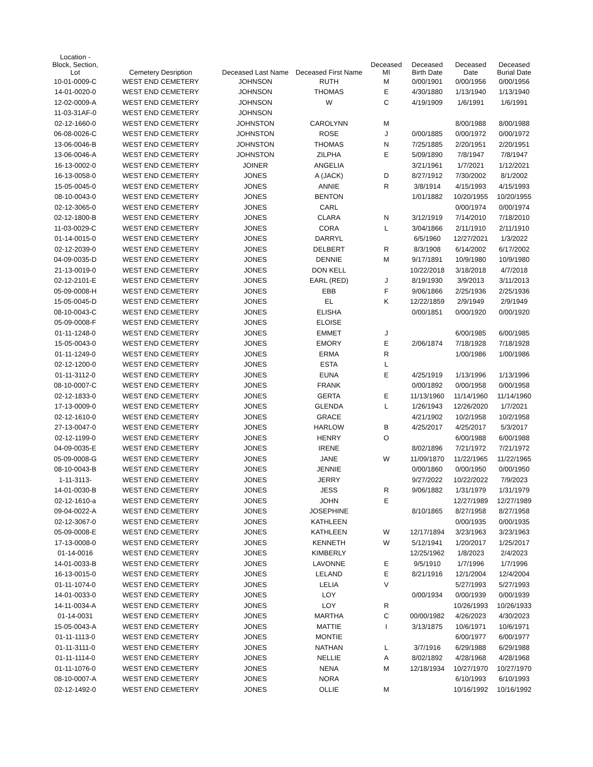| Location - Block, Section, Lot | Cemetery Desription | Deceased Last Name | Deceased First Name | Deceased MI | Deceased Birth Date | Deceased Date | Deceased Burial Date |
| --- | --- | --- | --- | --- | --- | --- | --- |
| 10-01-0009-C | WEST END CEMETERY | JOHNSON | RUTH | M | 0/00/1901 | 0/00/1956 | 0/00/1956 |
| 14-01-0020-0 | WEST END CEMETERY | JOHNSON | THOMAS | E | 4/30/1880 | 1/13/1940 | 1/13/1940 |
| 12-02-0009-A | WEST END CEMETERY | JOHNSON | W | C | 4/19/1909 | 1/6/1991 | 1/6/1991 |
| 11-03-31AF-0 | WEST END CEMETERY | JOHNSON | | | | | |
| 02-12-1660-0 | WEST END CEMETERY | JOHNSTON | CAROLYNN | M | | 8/00/1988 | 8/00/1988 |
| 06-08-0026-C | WEST END CEMETERY | JOHNSTON | ROSE | J | 0/00/1885 | 0/00/1972 | 0/00/1972 |
| 13-06-0046-B | WEST END CEMETERY | JOHNSTON | THOMAS | N | 7/25/1885 | 2/20/1951 | 2/20/1951 |
| 13-06-0046-A | WEST END CEMETERY | JOHNSTON | ZILPHA | E | 5/09/1890 | 7/8/1947 | 7/8/1947 |
| 16-13-0002-0 | WEST END CEMETERY | JOINER | ANGELIA | | 3/21/1961 | 1/7/2021 | 1/12/2021 |
| 16-13-0058-0 | WEST END CEMETERY | JONES | A (JACK) | D | 8/27/1912 | 7/30/2002 | 8/1/2002 |
| 15-05-0045-0 | WEST END CEMETERY | JONES | ANNIE | R | 3/8/1914 | 4/15/1993 | 4/15/1993 |
| 08-10-0043-0 | WEST END CEMETERY | JONES | BENTON | | 1/01/1882 | 10/20/1955 | 10/20/1955 |
| 02-12-3065-0 | WEST END CEMETERY | JONES | CARL | | | 0/00/1974 | 0/00/1974 |
| 02-12-1800-B | WEST END CEMETERY | JONES | CLARA | N | 3/12/1919 | 7/14/2010 | 7/18/2010 |
| 11-03-0029-C | WEST END CEMETERY | JONES | CORA | L | 3/04/1866 | 2/11/1910 | 2/11/1910 |
| 01-14-0015-0 | WEST END CEMETERY | JONES | DARRYL | | 6/5/1960 | 12/27/2021 | 1/3/2022 |
| 02-12-2039-0 | WEST END CEMETERY | JONES | DELBERT | R | 8/3/1908 | 6/14/2002 | 6/17/2002 |
| 04-09-0035-D | WEST END CEMETERY | JONES | DENNIE | M | 9/17/1891 | 10/9/1980 | 10/9/1980 |
| 21-13-0019-0 | WEST END CEMETERY | JONES | DON KELL | | 10/22/2018 | 3/18/2018 | 4/7/2018 |
| 02-12-2101-E | WEST END CEMETERY | JONES | EARL (RED) | J | 8/19/1930 | 3/9/2013 | 3/11/2013 |
| 05-09-0008-H | WEST END CEMETERY | JONES | EBB | F | 9/06/1866 | 2/25/1936 | 2/25/1936 |
| 15-05-0045-D | WEST END CEMETERY | JONES | EL | K | 12/22/1859 | 2/9/1949 | 2/9/1949 |
| 08-10-0043-C | WEST END CEMETERY | JONES | ELISHA | | 0/00/1851 | 0/00/1920 | 0/00/1920 |
| 05-09-0008-F | WEST END CEMETERY | JONES | ELOISE | | | | |
| 01-11-1248-0 | WEST END CEMETERY | JONES | EMMET | J | | 6/00/1985 | 6/00/1985 |
| 15-05-0043-0 | WEST END CEMETERY | JONES | EMORY | E | 2/06/1874 | 7/18/1928 | 7/18/1928 |
| 01-11-1249-0 | WEST END CEMETERY | JONES | ERMA | R | | 1/00/1986 | 1/00/1986 |
| 02-12-1200-0 | WEST END CEMETERY | JONES | ESTA | L | | | |
| 01-11-3112-0 | WEST END CEMETERY | JONES | EUNA | E | 4/25/1919 | 1/13/1996 | 1/13/1996 |
| 08-10-0007-C | WEST END CEMETERY | JONES | FRANK | | 0/00/1892 | 0/00/1958 | 0/00/1958 |
| 02-12-1833-0 | WEST END CEMETERY | JONES | GERTA | E | 11/13/1960 | 11/14/1960 | 11/14/1960 |
| 17-13-0009-0 | WEST END CEMETERY | JONES | GLENDA | L | 1/26/1943 | 12/26/2020 | 1/7/2021 |
| 02-12-1610-0 | WEST END CEMETERY | JONES | GRACE | | 4/21/1902 | 10/2/1958 | 10/2/1958 |
| 27-13-0047-0 | WEST END CEMETERY | JONES | HARLOW | B | 4/25/2017 | 4/25/2017 | 5/3/2017 |
| 02-12-1199-0 | WEST END CEMETERY | JONES | HENRY | O | | 6/00/1988 | 6/00/1988 |
| 04-09-0035-E | WEST END CEMETERY | JONES | IRENE | | 8/02/1896 | 7/21/1972 | 7/21/1972 |
| 05-09-0008-G | WEST END CEMETERY | JONES | JANE | W | 11/09/1870 | 11/22/1965 | 11/22/1965 |
| 08-10-0043-B | WEST END CEMETERY | JONES | JENNIE | | 0/00/1860 | 0/00/1950 | 0/00/1950 |
| 1-11-3113- | WEST END CEMETERY | JONES | JERRY | | 9/27/2022 | 10/22/2022 | 7/9/2023 |
| 14-01-0030-B | WEST END CEMETERY | JONES | JESS | R | 9/06/1882 | 1/31/1979 | 1/31/1979 |
| 02-12-1610-a | WEST END CEMETERY | JONES | JOHN | E | | 12/27/1989 | 12/27/1989 |
| 09-04-0022-A | WEST END CEMETERY | JONES | JOSEPHINE | | 8/10/1865 | 8/27/1958 | 8/27/1958 |
| 02-12-3067-0 | WEST END CEMETERY | JONES | KATHLEEN | | | 0/00/1935 | 0/00/1935 |
| 05-09-0008-E | WEST END CEMETERY | JONES | KATHLEEN | W | 12/17/1894 | 3/23/1963 | 3/23/1963 |
| 17-13-0008-0 | WEST END CEMETERY | JONES | KENNETH | W | 5/12/1941 | 1/20/2017 | 1/25/2017 |
| 01-14-0016 | WEST END CEMETERY | JONES | KIMBERLY | | 12/25/1962 | 1/8/2023 | 2/4/2023 |
| 14-01-0033-B | WEST END CEMETERY | JONES | LAVONNE | E | 9/5/1910 | 1/7/1996 | 1/7/1996 |
| 16-13-0015-0 | WEST END CEMETERY | JONES | LELAND | E | 8/21/1916 | 12/1/2004 | 12/4/2004 |
| 01-11-1074-0 | WEST END CEMETERY | JONES | LELIA | V | | 5/27/1993 | 5/27/1993 |
| 14-01-0033-0 | WEST END CEMETERY | JONES | LOY | | 0/00/1934 | 0/00/1939 | 0/00/1939 |
| 14-11-0034-A | WEST END CEMETERY | JONES | LOY | R | | 10/26/1993 | 10/26/1933 |
| 01-14-0031 | WEST END CEMETERY | JONES | MARTHA | C | 00/00/1982 | 4/26/2023 | 4/30/2023 |
| 15-05-0043-A | WEST END CEMETERY | JONES | MATTIE | I | 3/13/1875 | 10/6/1971 | 10/6/1971 |
| 01-11-1113-0 | WEST END CEMETERY | JONES | MONTIE | | | 6/00/1977 | 6/00/1977 |
| 01-11-3111-0 | WEST END CEMETERY | JONES | NATHAN | L | 3/7/1916 | 6/29/1988 | 6/29/1988 |
| 01-11-1114-0 | WEST END CEMETERY | JONES | NELLIE | A | 8/02/1892 | 4/28/1968 | 4/28/1968 |
| 01-11-1076-0 | WEST END CEMETERY | JONES | NENA | M | 12/18/1934 | 10/27/1970 | 10/27/1970 |
| 08-10-0007-A | WEST END CEMETERY | JONES | NORA | | | 6/10/1993 | 6/10/1993 |
| 02-12-1492-0 | WEST END CEMETERY | JONES | OLLIE | M | | 10/16/1992 | 10/16/1992 |